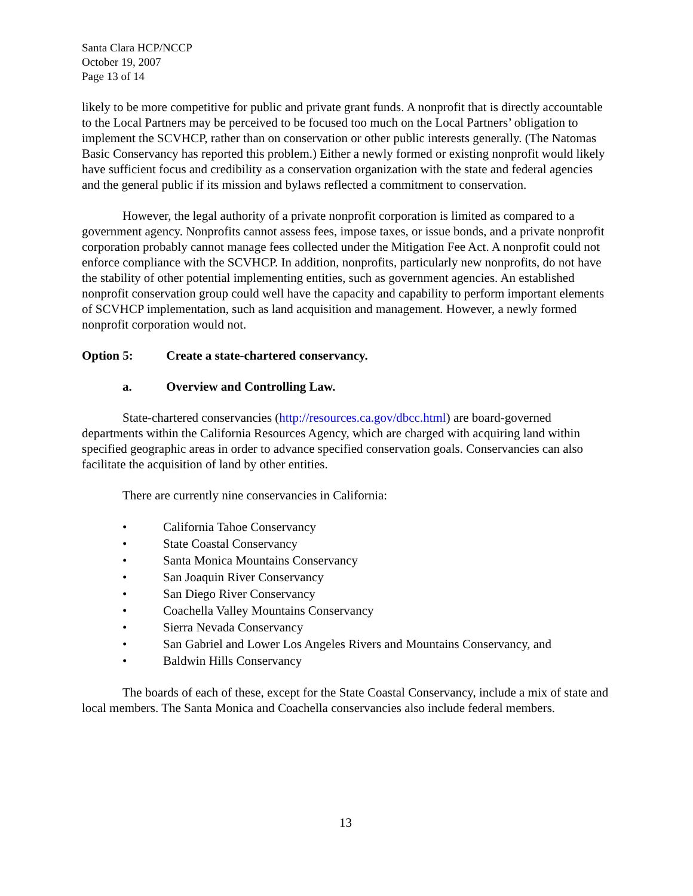Santa Clara HCP/NCCP
October 19, 2007
Page 13 of 14
likely to be more competitive for public and private grant funds. A nonprofit that is directly accountable to the Local Partners may be perceived to be focused too much on the Local Partners’ obligation to implement the SCVHCP, rather than on conservation or other public interests generally. (The Natomas Basic Conservancy has reported this problem.) Either a newly formed or existing nonprofit would likely have sufficient focus and credibility as a conservation organization with the state and federal agencies and the general public if its mission and bylaws reflected a commitment to conservation.
However, the legal authority of a private nonprofit corporation is limited as compared to a government agency. Nonprofits cannot assess fees, impose taxes, or issue bonds, and a private nonprofit corporation probably cannot manage fees collected under the Mitigation Fee Act. A nonprofit could not enforce compliance with the SCVHCP. In addition, nonprofits, particularly new nonprofits, do not have the stability of other potential implementing entities, such as government agencies. An established nonprofit conservation group could well have the capacity and capability to perform important elements of SCVHCP implementation, such as land acquisition and management. However, a newly formed nonprofit corporation would not.
Option 5: Create a state-chartered conservancy.
a. Overview and Controlling Law.
State-chartered conservancies (http://resources.ca.gov/dbcc.html) are board-governed departments within the California Resources Agency, which are charged with acquiring land within specified geographic areas in order to advance specified conservation goals. Conservancies can also facilitate the acquisition of land by other entities.
There are currently nine conservancies in California:
• California Tahoe Conservancy
• State Coastal Conservancy
• Santa Monica Mountains Conservancy
• San Joaquin River Conservancy
• San Diego River Conservancy
• Coachella Valley Mountains Conservancy
• Sierra Nevada Conservancy
• San Gabriel and Lower Los Angeles Rivers and Mountains Conservancy, and
• Baldwin Hills Conservancy
The boards of each of these, except for the State Coastal Conservancy, include a mix of state and local members. The Santa Monica and Coachella conservancies also include federal members.
13